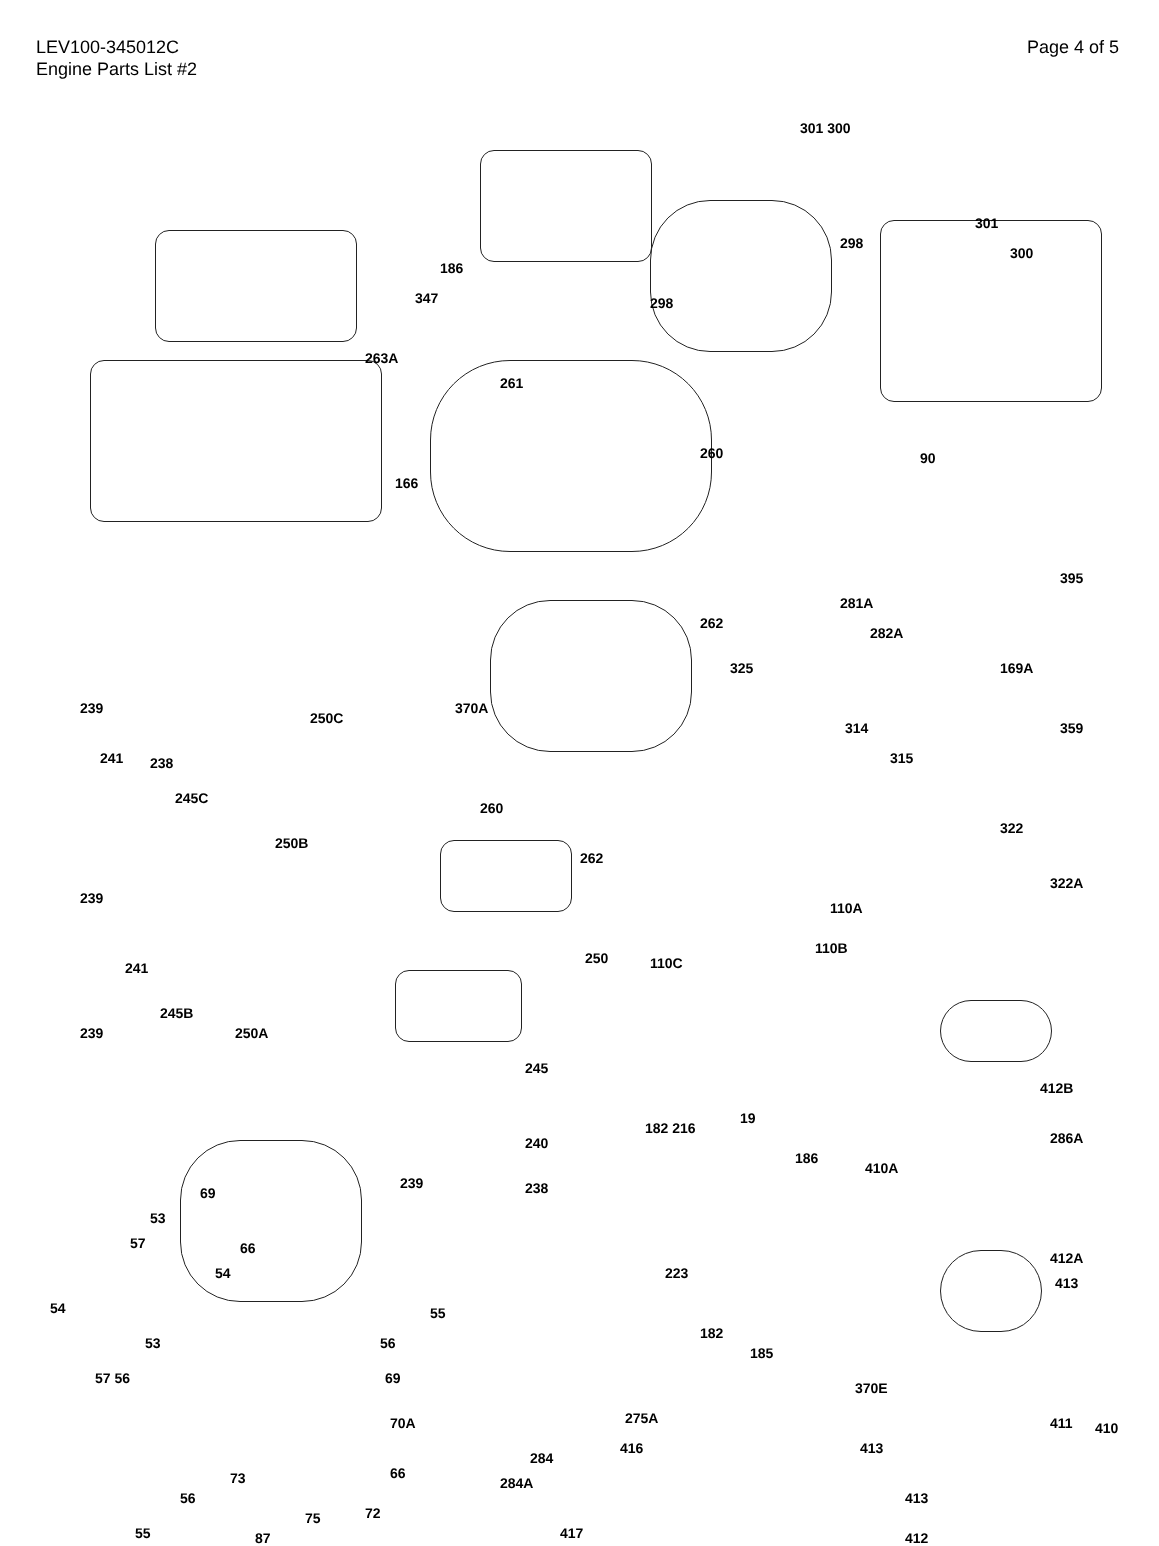LEV100-345012C
Engine Parts List #2
Page 4 of 5
186
347
263A
166
261
260
262
325
301 300
298
298
301
300
90
395
281A
282A
239
241 238
250C
245C
250B
370A
260
262
169A
359 314
315
322
322A
239
241
245B
250A 239
250
110A
110C
110B
245
412B
286A
410A
240
239 238
182 216
19
186
69
53
57 66
54 223
412A
413
54 55
56 53
57 56 69
182
185
370E
70A 275A 411 410
416 413
66 73
56
284
284A
413
75 72
55 87 417 412